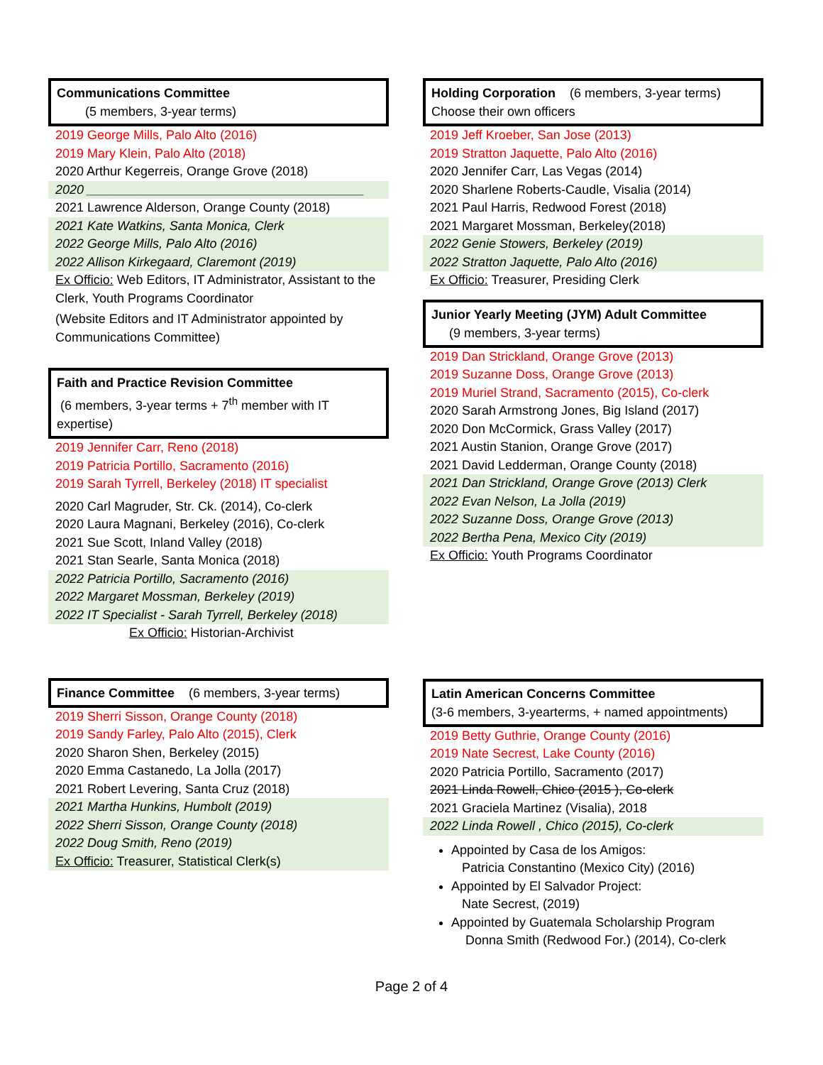Communications Committee
(5 members, 3-year terms)
2019 George Mills, Palo Alto (2016)
2019 Mary Klein, Palo Alto (2018)
2020 Arthur Kegerreis, Orange Grove (2018)
2020 _______________________________________
2021 Lawrence Alderson, Orange County (2018)
2021 Kate Watkins, Santa Monica, Clerk
2022 George Mills, Palo Alto (2016)
2022 Allison Kirkegaard, Claremont (2019)
Ex Officio: Web Editors, IT Administrator, Assistant to the Clerk, Youth Programs Coordinator
(Website Editors and IT Administrator appointed by Communications Committee)
Faith and Practice Revision Committee
(6 members, 3-year terms + 7<sup>th</sup> member with IT expertise)
2019 Jennifer Carr, Reno (2018)
2019 Patricia Portillo, Sacramento (2016)
2019 Sarah Tyrrell, Berkeley (2018) IT specialist
2020 Carl Magruder, Str. Ck. (2014), Co-clerk
2020 Laura Magnani, Berkeley (2016), Co-clerk
2021 Sue Scott, Inland Valley (2018)
2021 Stan Searle, Santa Monica (2018)
2022 Patricia Portillo, Sacramento (2016)
2022 Margaret Mossman, Berkeley (2019)
2022 IT Specialist - Sarah Tyrrell, Berkeley (2018)
Ex Officio: Historian-Archivist
Finance Committee (6 members, 3-year terms)
2019 Sherri Sisson, Orange County (2018)
2019 Sandy Farley, Palo Alto (2015), Clerk
2020 Sharon Shen, Berkeley (2015)
2020 Emma Castanedo, La Jolla (2017)
2021 Robert Levering, Santa Cruz (2018)
2021 Martha Hunkins, Humbolt (2019)
2022 Sherri Sisson, Orange County (2018)
2022 Doug Smith, Reno (2019)
Ex Officio: Treasurer, Statistical Clerk(s)
Holding Corporation (6 members, 3-year terms)
Choose their own officers
2019 Jeff Kroeber, San Jose (2013)
2019 Stratton Jaquette, Palo Alto (2016)
2020 Jennifer Carr, Las Vegas (2014)
2020 Sharlene Roberts-Caudle, Visalia (2014)
2021 Paul Harris, Redwood Forest (2018)
2021 Margaret Mossman, Berkeley(2018)
2022 Genie Stowers, Berkeley (2019)
2022 Stratton Jaquette, Palo Alto (2016)
Ex Officio: Treasurer, Presiding Clerk
Junior Yearly Meeting (JYM) Adult Committee
(9 members, 3-year terms)
2019 Dan Strickland, Orange Grove (2013)
2019 Suzanne Doss, Orange Grove (2013)
2019 Muriel Strand, Sacramento (2015), Co-clerk
2020 Sarah Armstrong Jones, Big Island (2017)
2020 Don McCormick, Grass Valley (2017)
2021 Austin Stanion, Orange Grove (2017)
2021 David Ledderman, Orange County (2018)
2021 Dan Strickland, Orange Grove (2013) Clerk
2022 Evan Nelson, La Jolla (2019)
2022 Suzanne Doss, Orange Grove (2013)
2022 Bertha Pena, Mexico City (2019)
Ex Officio: Youth Programs Coordinator
Latin American Concerns Committee
(3-6 members, 3-yearterms, + named appointments)
2019 Betty Guthrie, Orange County (2016)
2019 Nate Secrest, Lake County (2016)
2020 Patricia Portillo, Sacramento (2017)
2021 Linda Rowell, Chico (2015 ), Co-clerk
2021 Graciela Martinez (Visalia), 2018
2022 Linda Rowell , Chico (2015), Co-clerk
Appointed by Casa de los Amigos:
Patricia Constantino (Mexico City) (2016)
Appointed by El Salvador Project:
Nate Secrest, (2019)
Appointed by Guatemala Scholarship Program
Donna Smith (Redwood For.) (2014), Co-clerk
Page 2 of 4